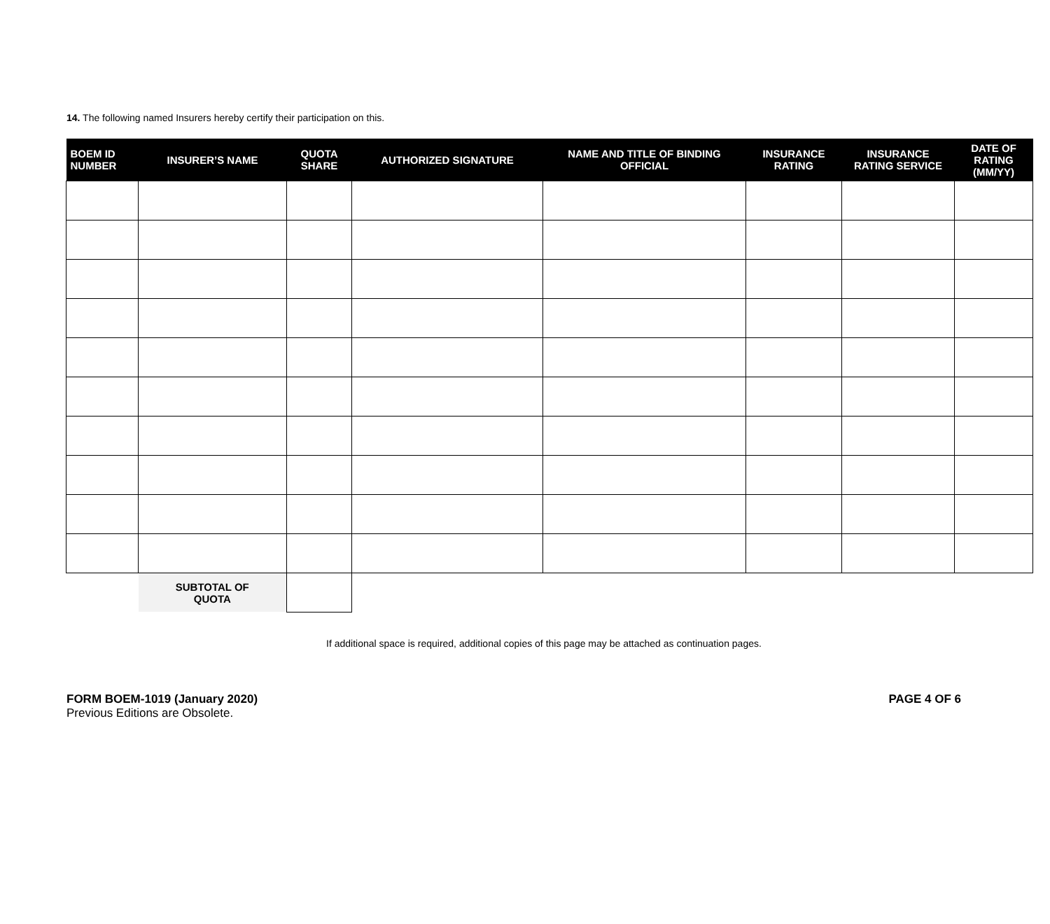14. The following named Insurers hereby certify their participation on this.
| BOEM ID NUMBER | INSURER’S NAME | QUOTA SHARE | AUTHORIZED SIGNATURE | NAME AND TITLE OF BINDING OFFICIAL | INSURANCE RATING | INSURANCE RATING SERVICE | DATE OF RATING (MM/YY) |
| --- | --- | --- | --- | --- | --- | --- | --- |
| | SUBTOTAL OF QUOTA | | | | | | |
If additional space is required, additional copies of this page may be attached as continuation pages.
FORM BOEM-1019 (January 2020)
Previous Editions are Obsolete.
PAGE 4 OF 6